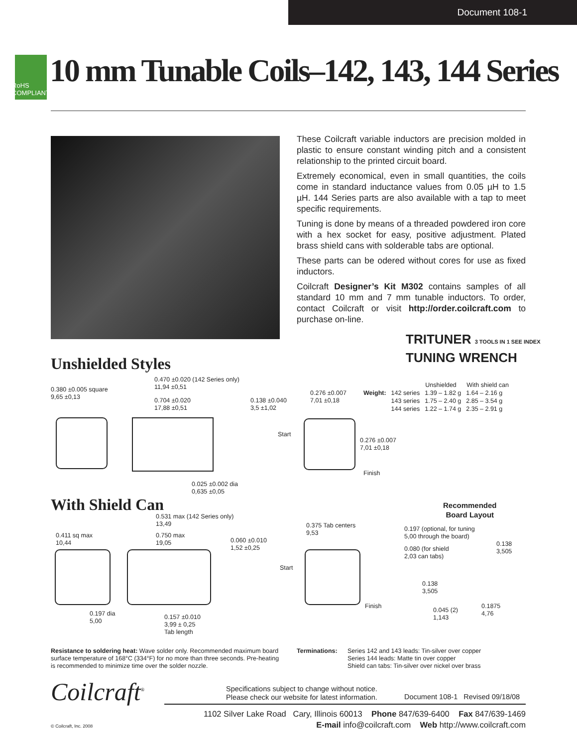Document 108-1
RoHS
COMPLIANT
10 mm Tunable Coils–142, 143, 144 Series
These Coilcraft variable inductors are precision molded in plastic to ensure constant winding pitch and a consistent relationship to the printed circuit board.
Extremely economical, even in small quantities, the coils come in standard inductance values from 0.05 µH to 1.5 µH. 144 Series parts are also available with a tap to meet specific requirements.
Tuning is done by means of a threaded powdered iron core with a hex socket for easy, positive adjustment. Plated brass shield cans with solderable tabs are optional.
These parts can be odered without cores for use as fixed inductors.
Coilcraft Designer’s Kit M302 contains samples of all standard 10 mm and 7 mm tunable inductors. To order, contact Coilcraft or visit http://order.coilcraft.com to purchase on-line.
TRITUNER 3 TOOLS IN 1 SEE INDEX
TUNING WRENCH
Unshielded Styles
0.380 ±0.005 square
9,65 ±0,13
0.470 ±0.020 (142 Series only)
11,94 ±0,51
0.704 ±0.020
17,88 ±0,51
0.138 ±0.040
3,5 ±1,02
0.025 ±0.002 dia
0,635 ±0,05
0.276 ±0.007
7,01 ±0,18
Start
0.276 ±0.007
7,01 ±0,18
Finish
| | | Unshielded | With shield can |
| Weight: | 142 series | 1.39 – 1.82 g | 1.64 – 2.16 g |
| | 143 series | 1.75 – 2.40 g | 2.85 – 3.54 g |
| | 144 series | 1.22 – 1.74 g | 2.35 – 2.91 g |
With Shield Can
0.411 sq max
10,44
0.531 max (142 Series only)
13,49
0.750 max
19,05
0.060 ±0.010
1,52 ±0,25
0.197 dia
5,00
0.157 ±0.010
3,99 ± 0,25
Tab length
0.375 Tab centers
9,53
Start
Finish
Recommended
Board Layout
0.197 (optional, for tuning
5,00 through the board)
0.080 (for shield
2,03 can tabs)
0.138
3,505
0.138
3,505
0.045 (2)
1,143
0.1875
4,76
Resistance to soldering heat: Wave solder only. Recommended maximum board surface temperature of 168°C (334°F) for no more than three seconds. Pre-heating is recommended to minimize time over the solder nozzle.
Terminations: Series 142 and 143 leads: Tin-silver over copper
Series 144 leads: Matte tin over copper
Shield can tabs: Tin-silver over nickel over brass
Coilcraft<sup>®</sup>
Specifications subject to change without notice.
Please check our website for latest information.
Document 108-1 Revised 09/18/08
1102 Silver Lake Road Cary, Illinois 60013 Phone 847/639-6400 Fax 847/639-1469
E-mail info@coilcraft.com Web http://www.coilcraft.com
© Coilcraft, Inc. 2008